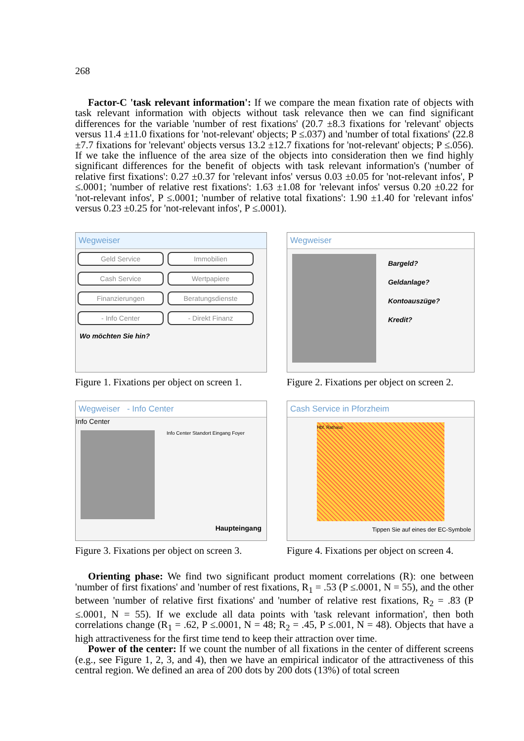268
Factor-C 'task relevant information': If we compare the mean fixation rate of objects with task relevant information with objects without task relevance then we can find significant differences for the variable 'number of rest fixations' (20.7 ±8.3 fixations for 'relevant' objects versus 11.4 ±11.0 fixations for 'not-relevant' objects; P ≤.037) and 'number of total fixations' (22.8 ±7.7 fixations for 'relevant' objects versus 13.2 ±12.7 fixations for 'not-relevant' objects; P ≤.056). If we take the influence of the area size of the objects into consideration then we find highly significant differences for the benefit of objects with task relevant information's ('number of relative first fixations': 0.27 ±0.37 for 'relevant infos' versus 0.03 ±0.05 for 'not-relevant infos', P ≤.0001; 'number of relative rest fixations': 1.63 ±1.08 for 'relevant infos' versus 0.20 ±0.22 for 'not-relevant infos', P ≤.0001; 'number of relative total fixations': 1.90 ±1.40 for 'relevant infos' versus 0.23 ±0.25 for 'not-relevant infos', P ≤.0001).
Wegweiser
Geld Service Immobilien Cash Service Wertpapiere Finanzierungen Beratungsdienste - Info Center - Direkt Finanz
Wo möchten Sie hin?
Figure 1. Fixations per object on screen 1.
Wegweiser
Bargeld?
Geldanlage?
Kontoauszüge?
Kredit?
Figure 2. Fixations per object on screen 2.
Wegweiser - Info Center
Info Center
Info Center Standort Eingang Foyer
Haupteingang
Figure 3. Fixations per object on screen 3.
Cash Service in Pforzheim
Hbf. Rathaus
Tippen Sie auf eines der EC-Symbole
Figure 4. Fixations per object on screen 4.
Orienting phase: We find two significant product moment correlations (R): one between 'number of first fixations' and 'number of rest fixations, R<sub>1</sub> = .53 (P ≤.0001, N = 55), and the other between 'number of relative first fixations' and 'number of relative rest fixations, R<sub>2</sub> = .83 (P ≤.0001, N = 55). If we exclude all data points with 'task relevant information', then both correlations change (R<sub>1</sub> = .62, P ≤.0001, N = 48; R<sub>2</sub> = .45, P ≤.001, N = 48). Objects that have a high attractiveness for the first time tend to keep their attraction over time.
Power of the center: If we count the number of all fixations in the center of different screens (e.g., see Figure 1, 2, 3, and 4), then we have an empirical indicator of the attractiveness of this central region. We defined an area of 200 dots by 200 dots (13%) of total screen